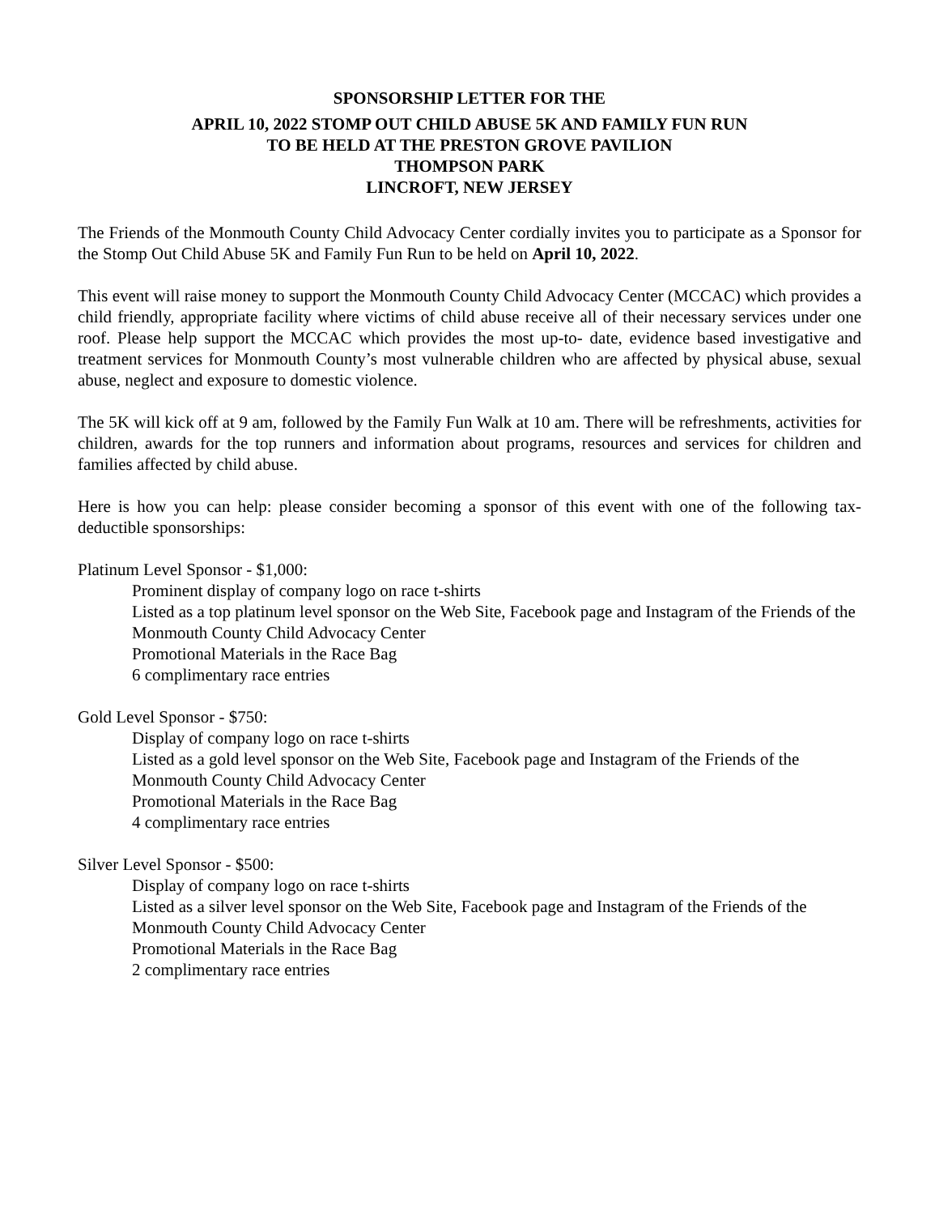SPONSORSHIP LETTER FOR THE
APRIL 10, 2022 STOMP OUT CHILD ABUSE 5K AND FAMILY FUN RUN
TO BE HELD AT THE PRESTON GROVE PAVILION
THOMPSON PARK
LINCROFT, NEW JERSEY
The Friends of the Monmouth County Child Advocacy Center cordially invites you to participate as a Sponsor for the Stomp Out Child Abuse 5K and Family Fun Run to be held on April 10, 2022.
This event will raise money to support the Monmouth County Child Advocacy Center (MCCAC) which provides a child friendly, appropriate facility where victims of child abuse receive all of their necessary services under one roof. Please help support the MCCAC which provides the most up-to- date, evidence based investigative and treatment services for Monmouth County’s most vulnerable children who are affected by physical abuse, sexual abuse, neglect and exposure to domestic violence.
The 5K will kick off at 9 am, followed by the Family Fun Walk at 10 am. There will be refreshments, activities for children, awards for the top runners and information about programs, resources and services for children and families affected by child abuse.
Here is how you can help: please consider becoming a sponsor of this event with one of the following tax-deductible sponsorships:
Platinum Level Sponsor - $1,000:
Prominent display of company logo on race t-shirts
Listed as a top platinum level sponsor on the Web Site, Facebook page and Instagram of the Friends of the Monmouth County Child Advocacy Center
Promotional Materials in the Race Bag
6 complimentary race entries
Gold Level Sponsor - $750:
Display of company logo on race t-shirts
Listed as a gold level sponsor on the Web Site, Facebook page and Instagram of the Friends of the Monmouth County Child Advocacy Center
Promotional Materials in the Race Bag
4 complimentary race entries
Silver Level Sponsor - $500:
Display of company logo on race t-shirts
Listed as a silver level sponsor on the Web Site, Facebook page and Instagram of the Friends of the Monmouth County Child Advocacy Center
Promotional Materials in the Race Bag
2 complimentary race entries